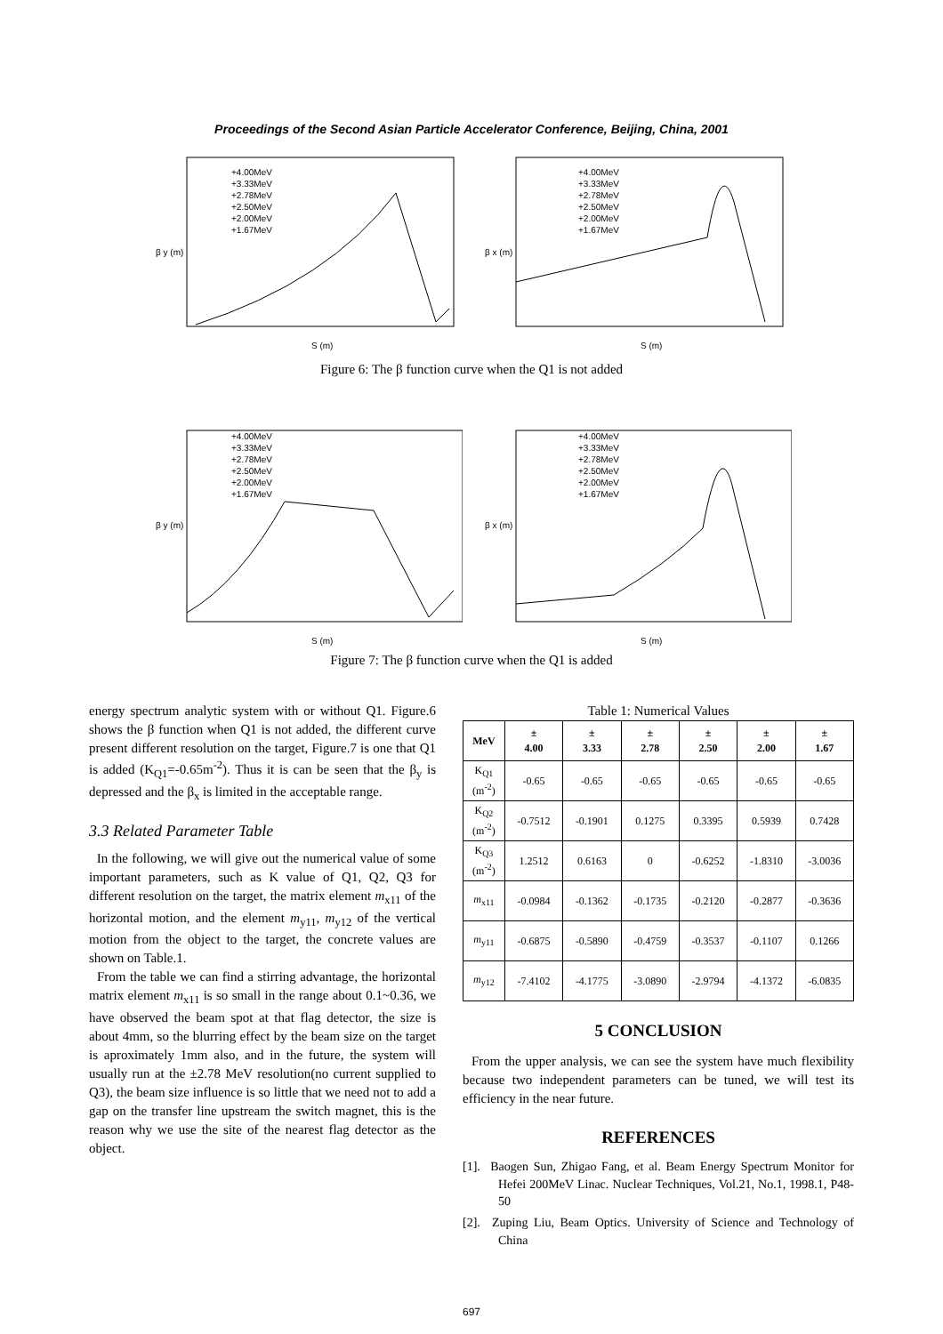Proceedings of the Second Asian Particle Accelerator Conference, Beijing, China, 2001
β y (m)
S (m)
+4.00MeV
+3.33MeV
+2.78MeV
+2.50MeV
+2.00MeV
+1.67MeV
β x (m)
S (m)
+4.00MeV
+3.33MeV
+2.78MeV
+2.50MeV
+2.00MeV
+1.67MeV
Figure 6: The β function curve when the Q1 is not added
β y (m)
S (m)
+4.00MeV
+3.33MeV
+2.78MeV
+2.50MeV
+2.00MeV
+1.67MeV
β x (m)
S (m)
+4.00MeV
+3.33MeV
+2.78MeV
+2.50MeV
+2.00MeV
+1.67MeV
Figure 7: The β function curve when the Q1 is added
energy spectrum analytic system with or without Q1. Figure.6 shows the β function when Q1 is not added, the different curve present different resolution on the target, Figure.7 is one that Q1 is added (K<sub>Q1</sub>=-0.65m<sup>-2</sup>). Thus it is can be seen that the β<sub>y</sub> is depressed and the β<sub>x</sub> is limited in the acceptable range.
3.3 Related Parameter Table
In the following, we will give out the numerical value of some important parameters, such as K value of Q1, Q2, Q3 for different resolution on the target, the matrix element m<sub>x11</sub> of the horizontal motion, and the element m<sub>y11</sub>, m<sub>y12</sub> of the vertical motion from the object to the target, the concrete values are shown on Table.1.
From the table we can find a stirring advantage, the horizontal matrix element m<sub>x11</sub> is so small in the range about 0.1~0.36, we have observed the beam spot at that flag detector, the size is about 4mm, so the blurring effect by the beam size on the target is aproximately 1mm also, and in the future, the system will usually run at the ±2.78 MeV resolution(no current supplied to Q3), the beam size influence is so little that we need not to add a gap on the transfer line upstream the switch magnet, this is the reason why we use the site of the nearest flag detector as the object.
Table 1: Numerical Values
| MeV | ± 4.00 | ± 3.33 | ± 2.78 | ± 2.50 | ± 2.00 | ± 1.67 |
| --- | --- | --- | --- | --- | --- | --- |
| K<sub>Q1</sub> (m<sup>-2</sup>) | -0.65 | -0.65 | -0.65 | -0.65 | -0.65 | -0.65 |
| K<sub>Q2</sub> (m<sup>-2</sup>) | -0.7512 | -0.1901 | 0.1275 | 0.3395 | 0.5939 | 0.7428 |
| K<sub>Q3</sub> (m<sup>-2</sup>) | 1.2512 | 0.6163 | 0 | -0.6252 | -1.8310 | -3.0036 |
| m<sub>x11</sub> | -0.0984 | -0.1362 | -0.1735 | -0.2120 | -0.2877 | -0.3636 |
| m<sub>y11</sub> | -0.6875 | -0.5890 | -0.4759 | -0.3537 | -0.1107 | 0.1266 |
| m<sub>y12</sub> | -7.4102 | -4.1775 | -3.0890 | -2.9794 | -4.1372 | -6.0835 |
5 CONCLUSION
From the upper analysis, we can see the system have much flexibility because two independent parameters can be tuned, we will test its efficiency in the near future.
REFERENCES
[1]. Baogen Sun, Zhigao Fang, et al. Beam Energy Spectrum Monitor for Hefei 200MeV Linac. Nuclear Techniques, Vol.21, No.1, 1998.1, P48-50
[2]. Zuping Liu, Beam Optics. University of Science and Technology of China
697